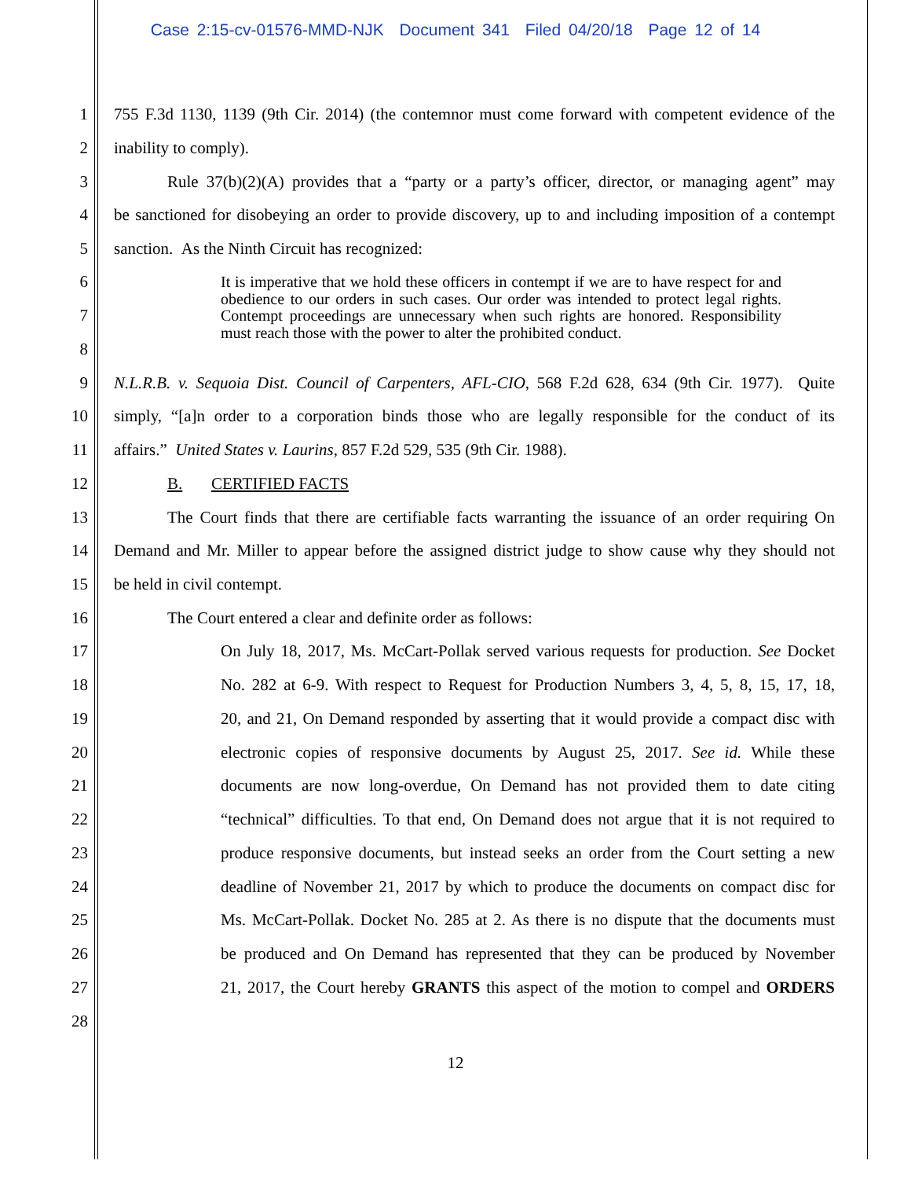Case 2:15-cv-01576-MMD-NJK Document 341 Filed 04/20/18 Page 12 of 14
1 755 F.3d 1130, 1139 (9th Cir. 2014) (the contemnor must come forward with competent evidence of the
2 inability to comply).
3 Rule 37(b)(2)(A) provides that a “party or a party’s officer, director, or managing agent” may
4 be sanctioned for disobeying an order to provide discovery, up to and including imposition of a contempt
5 sanction. As the Ninth Circuit has recognized:
6
7
8
It is imperative that we hold these officers in contempt if we are to have respect for and obedience to our orders in such cases. Our order was intended to protect legal rights. Contempt proceedings are unnecessary when such rights are honored. Responsibility must reach those with the power to alter the prohibited conduct.
9 N.L.R.B. v. Sequoia Dist. Council of Carpenters, AFL-CIO, 568 F.2d 628, 634 (9th Cir. 1977). Quite
10 simply, “[a]n order to a corporation binds those who are legally responsible for the conduct of its
11 affairs.” United States v. Laurins, 857 F.2d 529, 535 (9th Cir. 1988).
12 B. CERTIFIED FACTS
13 The Court finds that there are certifiable facts warranting the issuance of an order requiring On
14 Demand and Mr. Miller to appear before the assigned district judge to show cause why they should not
15 be held in civil contempt.
16 The Court entered a clear and definite order as follows:
17 On July 18, 2017, Ms. McCart-Pollak served various requests for production. See Docket
18 No. 282 at 6-9. With respect to Request for Production Numbers 3, 4, 5, 8, 15, 17, 18,
19 20, and 21, On Demand responded by asserting that it would provide a compact disc with
20 electronic copies of responsive documents by August 25, 2017. See id. While these
21 documents are now long-overdue, On Demand has not provided them to date citing
22 “technical” difficulties. To that end, On Demand does not argue that it is not required to
23 produce responsive documents, but instead seeks an order from the Court setting a new
24 deadline of November 21, 2017 by which to produce the documents on compact disc for
25 Ms. McCart-Pollak. Docket No. 285 at 2. As there is no dispute that the documents must
26 be produced and On Demand has represented that they can be produced by November
27 21, 2017, the Court hereby GRANTS this aspect of the motion to compel and ORDERS
28
12